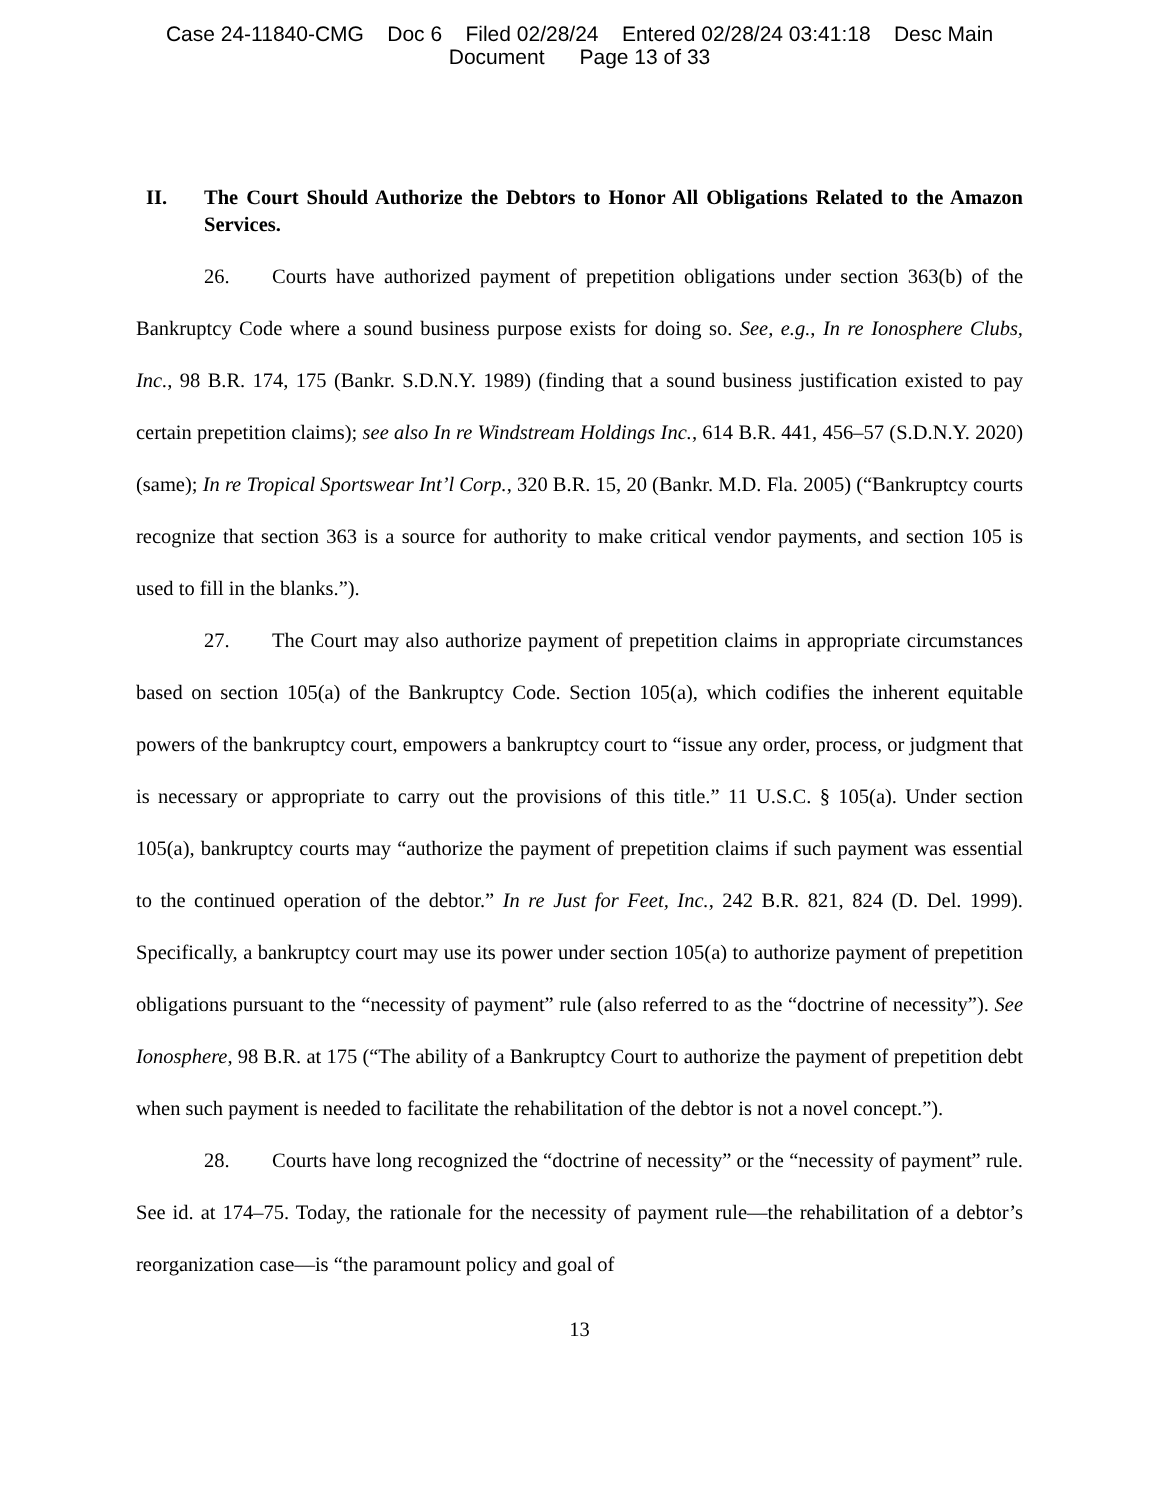Case 24-11840-CMG Doc 6 Filed 02/28/24 Entered 02/28/24 03:41:18 Desc Main
Document Page 13 of 33
II. The Court Should Authorize the Debtors to Honor All Obligations Related to the Amazon Services.
26. Courts have authorized payment of prepetition obligations under section 363(b) of the Bankruptcy Code where a sound business purpose exists for doing so. See, e.g., In re Ionosphere Clubs, Inc., 98 B.R. 174, 175 (Bankr. S.D.N.Y. 1989) (finding that a sound business justification existed to pay certain prepetition claims); see also In re Windstream Holdings Inc., 614 B.R. 441, 456–57 (S.D.N.Y. 2020) (same); In re Tropical Sportswear Int’l Corp., 320 B.R. 15, 20 (Bankr. M.D. Fla. 2005) (“Bankruptcy courts recognize that section 363 is a source for authority to make critical vendor payments, and section 105 is used to fill in the blanks.”).
27. The Court may also authorize payment of prepetition claims in appropriate circumstances based on section 105(a) of the Bankruptcy Code. Section 105(a), which codifies the inherent equitable powers of the bankruptcy court, empowers a bankruptcy court to “issue any order, process, or judgment that is necessary or appropriate to carry out the provisions of this title.” 11 U.S.C. § 105(a). Under section 105(a), bankruptcy courts may “authorize the payment of prepetition claims if such payment was essential to the continued operation of the debtor.” In re Just for Feet, Inc., 242 B.R. 821, 824 (D. Del. 1999). Specifically, a bankruptcy court may use its power under section 105(a) to authorize payment of prepetition obligations pursuant to the “necessity of payment” rule (also referred to as the “doctrine of necessity”). See Ionosphere, 98 B.R. at 175 (“The ability of a Bankruptcy Court to authorize the payment of prepetition debt when such payment is needed to facilitate the rehabilitation of the debtor is not a novel concept.”).
28. Courts have long recognized the “doctrine of necessity” or the “necessity of payment” rule. See id. at 174–75. Today, the rationale for the necessity of payment rule—the rehabilitation of a debtor’s reorganization case—is “the paramount policy and goal of
13